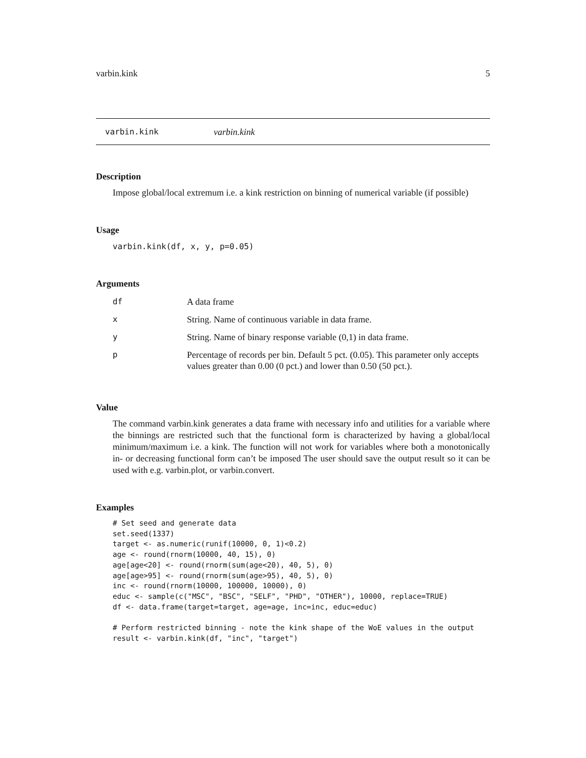varbin.kink 5
varbin.kink varbin.kink
Description
Impose global/local extremum i.e. a kink restriction on binning of numerical variable (if possible)
Usage
varbin.kink(df, x, y, p=0.05)
Arguments
| df | A data frame |
| x | String. Name of continuous variable in data frame. |
| y | String. Name of binary response variable (0,1) in data frame. |
| p | Percentage of records per bin. Default 5 pct. (0.05). This parameter only accepts values greater than 0.00 (0 pct.) and lower than 0.50 (50 pct.). |
Value
The command varbin.kink generates a data frame with necessary info and utilities for a variable where the binnings are restricted such that the functional form is characterized by having a global/local minimum/maximum i.e. a kink. The function will not work for variables where both a monotonically in- or decreasing functional form can’t be imposed The user should save the output result so it can be used with e.g. varbin.plot, or varbin.convert.
Examples
# Set seed and generate data
set.seed(1337)
target <- as.numeric(runif(10000, 0, 1)<0.2)
age <- round(rnorm(10000, 40, 15), 0)
age[age<20] <- round(rnorm(sum(age<20), 40, 5), 0)
age[age>95] <- round(rnorm(sum(age>95), 40, 5), 0)
inc <- round(rnorm(10000, 100000, 10000), 0)
educ <- sample(c("MSC", "BSC", "SELF", "PHD", "OTHER"), 10000, replace=TRUE)
df <- data.frame(target=target, age=age, inc=inc, educ=educ)

# Perform restricted binning - note the kink shape of the WoE values in the output
result <- varbin.kink(df, "inc", "target")